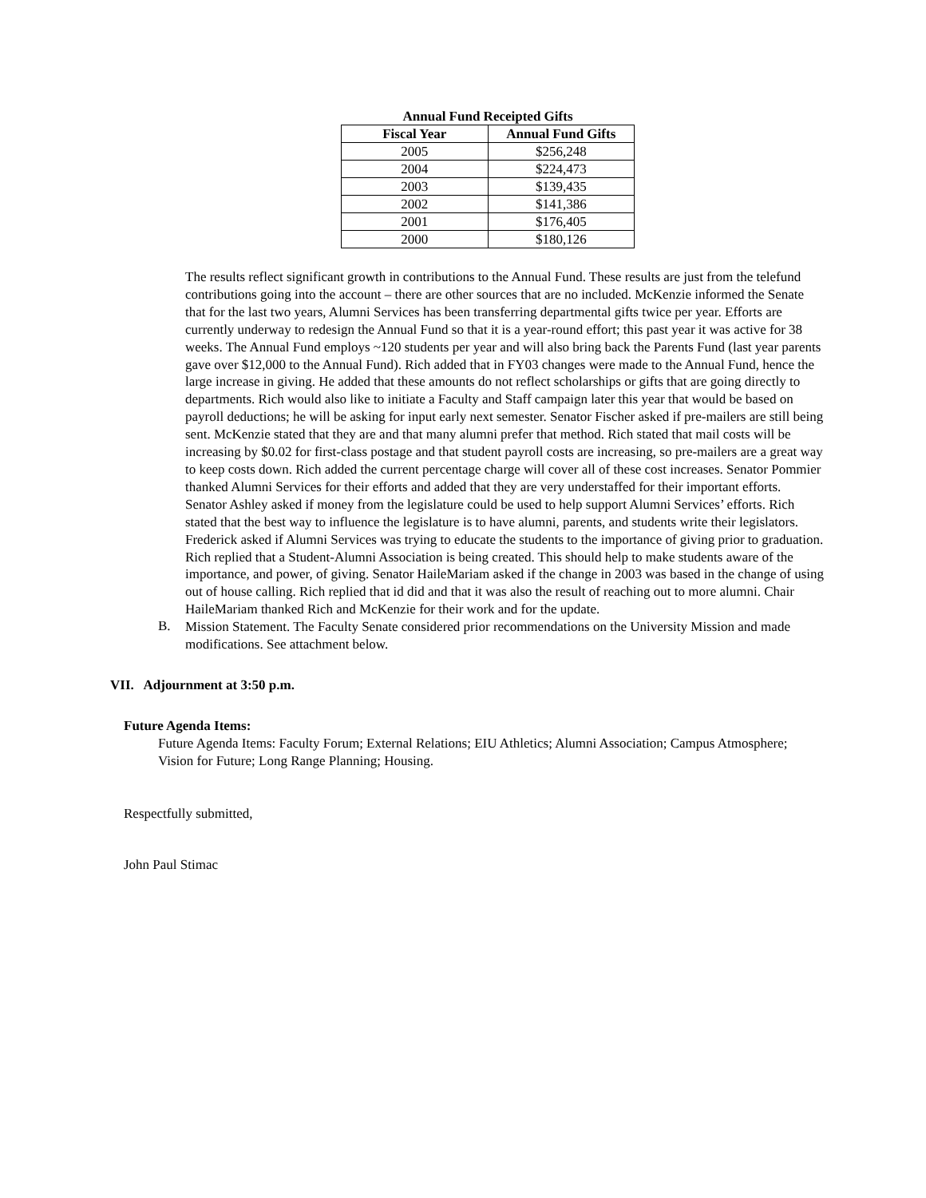Annual Fund Receipted Gifts
| Fiscal Year | Annual Fund Gifts |
| --- | --- |
| 2005 | $256,248 |
| 2004 | $224,473 |
| 2003 | $139,435 |
| 2002 | $141,386 |
| 2001 | $176,405 |
| 2000 | $180,126 |
The results reflect significant growth in contributions to the Annual Fund. These results are just from the telefund contributions going into the account – there are other sources that are no included. McKenzie informed the Senate that for the last two years, Alumni Services has been transferring departmental gifts twice per year. Efforts are currently underway to redesign the Annual Fund so that it is a year-round effort; this past year it was active for 38 weeks. The Annual Fund employs ~120 students per year and will also bring back the Parents Fund (last year parents gave over $12,000 to the Annual Fund). Rich added that in FY03 changes were made to the Annual Fund, hence the large increase in giving. He added that these amounts do not reflect scholarships or gifts that are going directly to departments. Rich would also like to initiate a Faculty and Staff campaign later this year that would be based on payroll deductions; he will be asking for input early next semester. Senator Fischer asked if pre-mailers are still being sent. McKenzie stated that they are and that many alumni prefer that method. Rich stated that mail costs will be increasing by $0.02 for first-class postage and that student payroll costs are increasing, so pre-mailers are a great way to keep costs down. Rich added the current percentage charge will cover all of these cost increases. Senator Pommier thanked Alumni Services for their efforts and added that they are very understaffed for their important efforts. Senator Ashley asked if money from the legislature could be used to help support Alumni Services’ efforts. Rich stated that the best way to influence the legislature is to have alumni, parents, and students write their legislators. Frederick asked if Alumni Services was trying to educate the students to the importance of giving prior to graduation. Rich replied that a Student-Alumni Association is being created. This should help to make students aware of the importance, and power, of giving. Senator HaileMariam asked if the change in 2003 was based in the change of using out of house calling. Rich replied that id did and that it was also the result of reaching out to more alumni. Chair HaileMariam thanked Rich and McKenzie for their work and for the update.
B.
Mission Statement. The Faculty Senate considered prior recommendations on the University Mission and made modifications. See attachment below.
VII. Adjournment at 3:50 p.m.
Future Agenda Items:
Future Agenda Items: Faculty Forum; External Relations; EIU Athletics; Alumni Association; Campus Atmosphere; Vision for Future; Long Range Planning; Housing.
Respectfully submitted,
John Paul Stimac